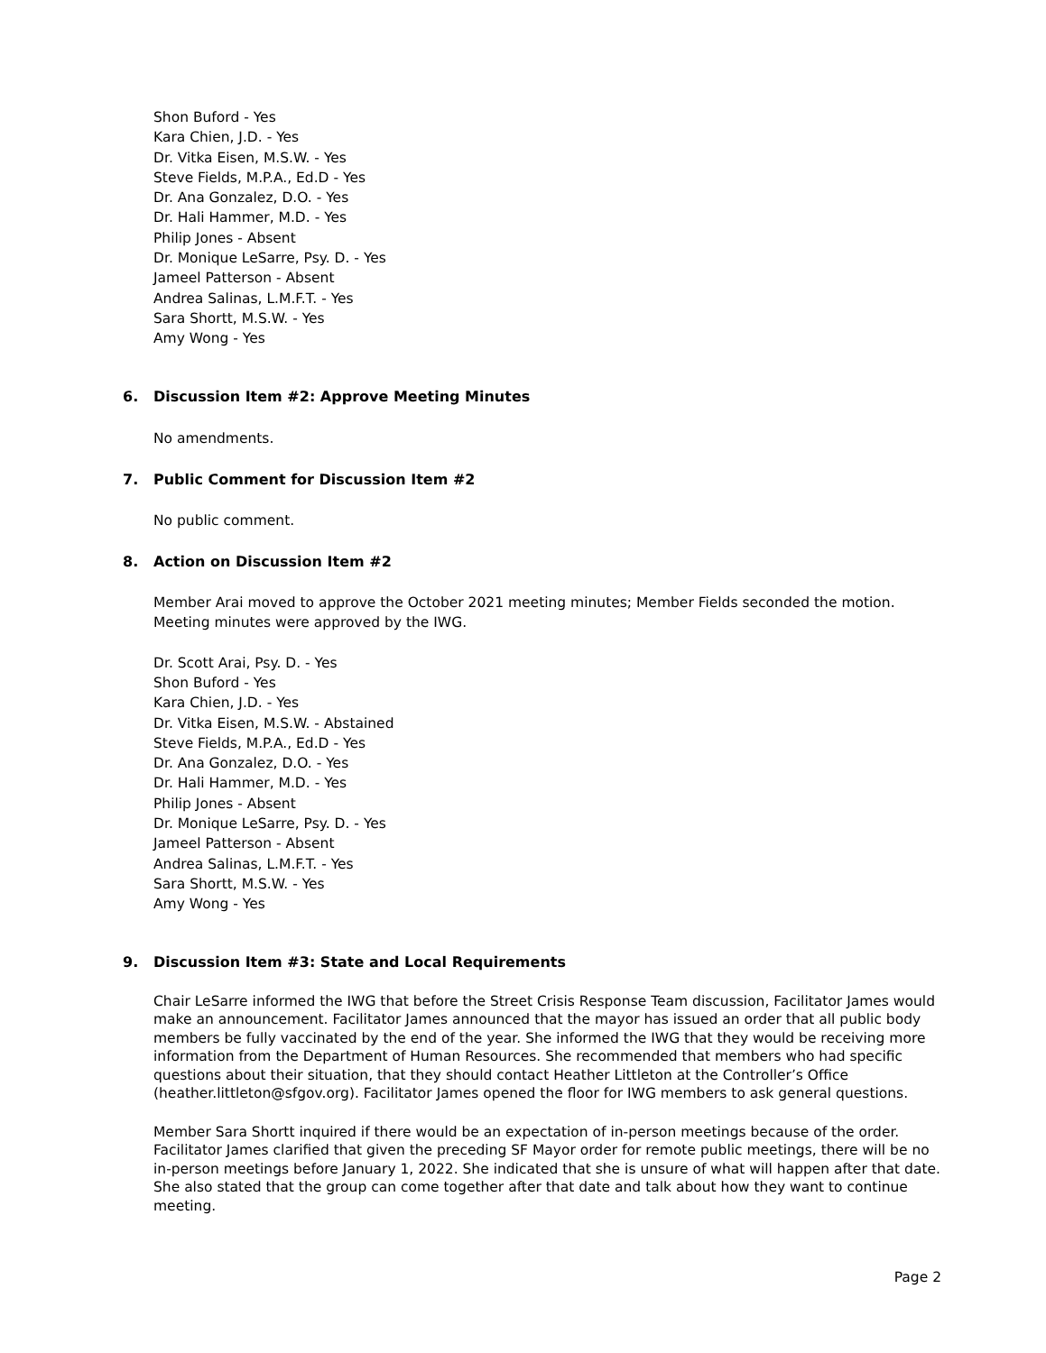Shon Buford - Yes
Kara Chien, J.D. - Yes
Dr. Vitka Eisen, M.S.W. - Yes
Steve Fields, M.P.A., Ed.D - Yes
Dr. Ana Gonzalez, D.O. - Yes
Dr. Hali Hammer, M.D. - Yes
Philip Jones - Absent
Dr. Monique LeSarre, Psy. D. - Yes
Jameel Patterson - Absent
Andrea Salinas, L.M.F.T. - Yes
Sara Shortt, M.S.W. - Yes
Amy Wong - Yes
6. Discussion Item #2: Approve Meeting Minutes
No amendments.
7. Public Comment for Discussion Item #2
No public comment.
8. Action on Discussion Item #2
Member Arai moved to approve the October 2021 meeting minutes; Member Fields seconded the motion. Meeting minutes were approved by the IWG.
Dr. Scott Arai, Psy. D. - Yes
Shon Buford - Yes
Kara Chien, J.D. - Yes
Dr. Vitka Eisen, M.S.W. - Abstained
Steve Fields, M.P.A., Ed.D - Yes
Dr. Ana Gonzalez, D.O. - Yes
Dr. Hali Hammer, M.D. - Yes
Philip Jones - Absent
Dr. Monique LeSarre, Psy. D. - Yes
Jameel Patterson - Absent
Andrea Salinas, L.M.F.T. - Yes
Sara Shortt, M.S.W. - Yes
Amy Wong - Yes
9. Discussion Item #3: State and Local Requirements
Chair LeSarre informed the IWG that before the Street Crisis Response Team discussion, Facilitator James would make an announcement. Facilitator James announced that the mayor has issued an order that all public body members be fully vaccinated by the end of the year. She informed the IWG that they would be receiving more information from the Department of Human Resources. She recommended that members who had specific questions about their situation, that they should contact Heather Littleton at the Controller’s Office (heather.littleton@sfgov.org). Facilitator James opened the floor for IWG members to ask general questions.
Member Sara Shortt inquired if there would be an expectation of in-person meetings because of the order. Facilitator James clarified that given the preceding SF Mayor order for remote public meetings, there will be no in-person meetings before January 1, 2022. She indicated that she is unsure of what will happen after that date. She also stated that the group can come together after that date and talk about how they want to continue meeting.
Page 2